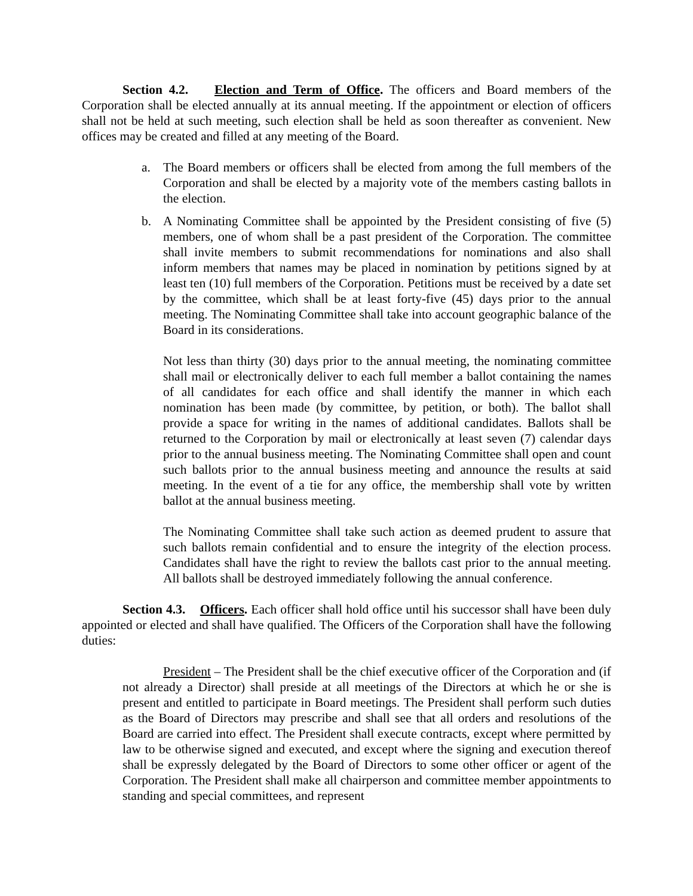Section 4.2. Election and Term of Office. The officers and Board members of the Corporation shall be elected annually at its annual meeting. If the appointment or election of officers shall not be held at such meeting, such election shall be held as soon thereafter as convenient. New offices may be created and filled at any meeting of the Board.
a. The Board members or officers shall be elected from among the full members of the Corporation and shall be elected by a majority vote of the members casting ballots in the election.
b. A Nominating Committee shall be appointed by the President consisting of five (5) members, one of whom shall be a past president of the Corporation. The committee shall invite members to submit recommendations for nominations and also shall inform members that names may be placed in nomination by petitions signed by at least ten (10) full members of the Corporation. Petitions must be received by a date set by the committee, which shall be at least forty-five (45) days prior to the annual meeting. The Nominating Committee shall take into account geographic balance of the Board in its considerations.
Not less than thirty (30) days prior to the annual meeting, the nominating committee shall mail or electronically deliver to each full member a ballot containing the names of all candidates for each office and shall identify the manner in which each nomination has been made (by committee, by petition, or both). The ballot shall provide a space for writing in the names of additional candidates. Ballots shall be returned to the Corporation by mail or electronically at least seven (7) calendar days prior to the annual business meeting. The Nominating Committee shall open and count such ballots prior to the annual business meeting and announce the results at said meeting. In the event of a tie for any office, the membership shall vote by written ballot at the annual business meeting.
The Nominating Committee shall take such action as deemed prudent to assure that such ballots remain confidential and to ensure the integrity of the election process. Candidates shall have the right to review the ballots cast prior to the annual meeting. All ballots shall be destroyed immediately following the annual conference.
Section 4.3. Officers. Each officer shall hold office until his successor shall have been duly appointed or elected and shall have qualified. The Officers of the Corporation shall have the following duties:
President – The President shall be the chief executive officer of the Corporation and (if not already a Director) shall preside at all meetings of the Directors at which he or she is present and entitled to participate in Board meetings. The President shall perform such duties as the Board of Directors may prescribe and shall see that all orders and resolutions of the Board are carried into effect. The President shall execute contracts, except where permitted by law to be otherwise signed and executed, and except where the signing and execution thereof shall be expressly delegated by the Board of Directors to some other officer or agent of the Corporation. The President shall make all chairperson and committee member appointments to standing and special committees, and represent